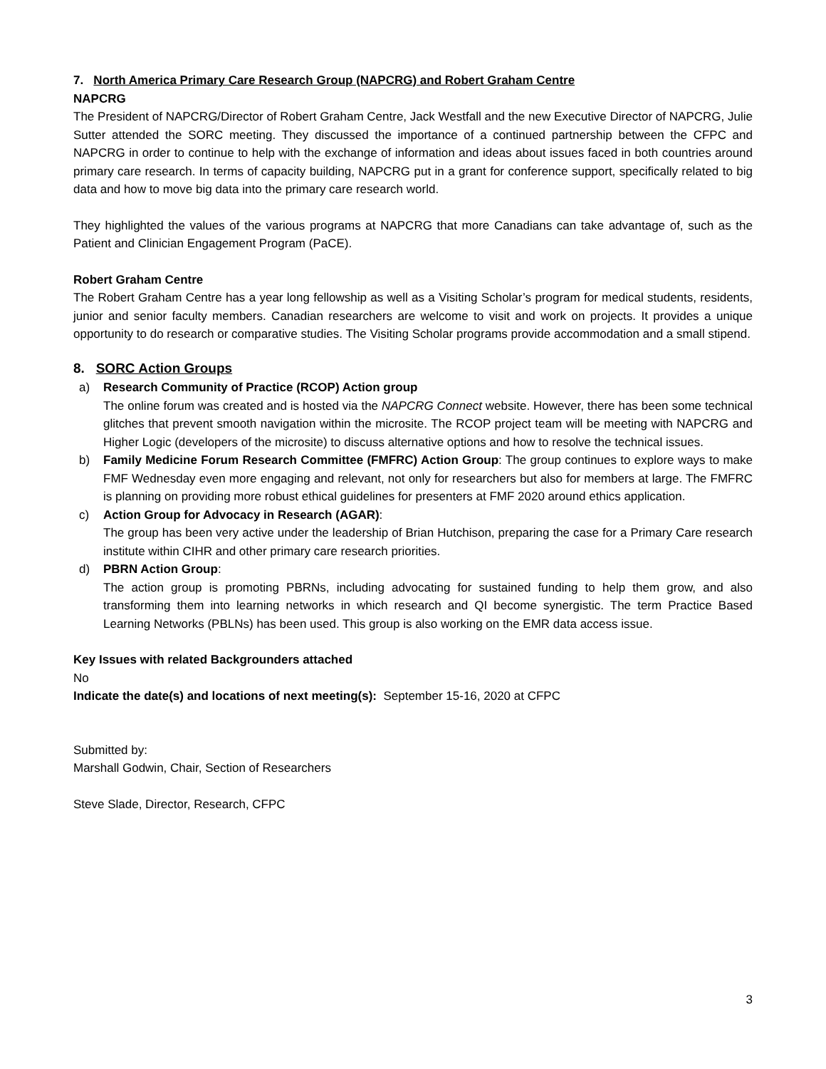7. North America Primary Care Research Group (NAPCRG) and Robert Graham Centre
NAPCRG
The President of NAPCRG/Director of Robert Graham Centre, Jack Westfall and the new Executive Director of NAPCRG, Julie Sutter attended the SORC meeting. They discussed the importance of a continued partnership between the CFPC and NAPCRG in order to continue to help with the exchange of information and ideas about issues faced in both countries around primary care research. In terms of capacity building, NAPCRG put in a grant for conference support, specifically related to big data and how to move big data into the primary care research world.
They highlighted the values of the various programs at NAPCRG that more Canadians can take advantage of, such as the Patient and Clinician Engagement Program (PaCE).
Robert Graham Centre
The Robert Graham Centre has a year long fellowship as well as a Visiting Scholar’s program for medical students, residents, junior and senior faculty members. Canadian researchers are welcome to visit and work on projects. It provides a unique opportunity to do research or comparative studies. The Visiting Scholar programs provide accommodation and a small stipend.
8. SORC Action Groups
a) Research Community of Practice (RCOP) Action group
The online forum was created and is hosted via the NAPCRG Connect website. However, there has been some technical glitches that prevent smooth navigation within the microsite. The RCOP project team will be meeting with NAPCRG and Higher Logic (developers of the microsite) to discuss alternative options and how to resolve the technical issues.
b) Family Medicine Forum Research Committee (FMFRC) Action Group: The group continues to explore ways to make FMF Wednesday even more engaging and relevant, not only for researchers but also for members at large. The FMFRC is planning on providing more robust ethical guidelines for presenters at FMF 2020 around ethics application.
c) Action Group for Advocacy in Research (AGAR):
The group has been very active under the leadership of Brian Hutchison, preparing the case for a Primary Care research institute within CIHR and other primary care research priorities.
d) PBRN Action Group:
The action group is promoting PBRNs, including advocating for sustained funding to help them grow, and also transforming them into learning networks in which research and QI become synergistic. The term Practice Based Learning Networks (PBLNs) has been used. This group is also working on the EMR data access issue.
Key Issues with related Backgrounders attached
No
Indicate the date(s) and locations of next meeting(s): September 15-16, 2020 at CFPC
Submitted by:
Marshall Godwin, Chair, Section of Researchers
Steve Slade, Director, Research, CFPC
3